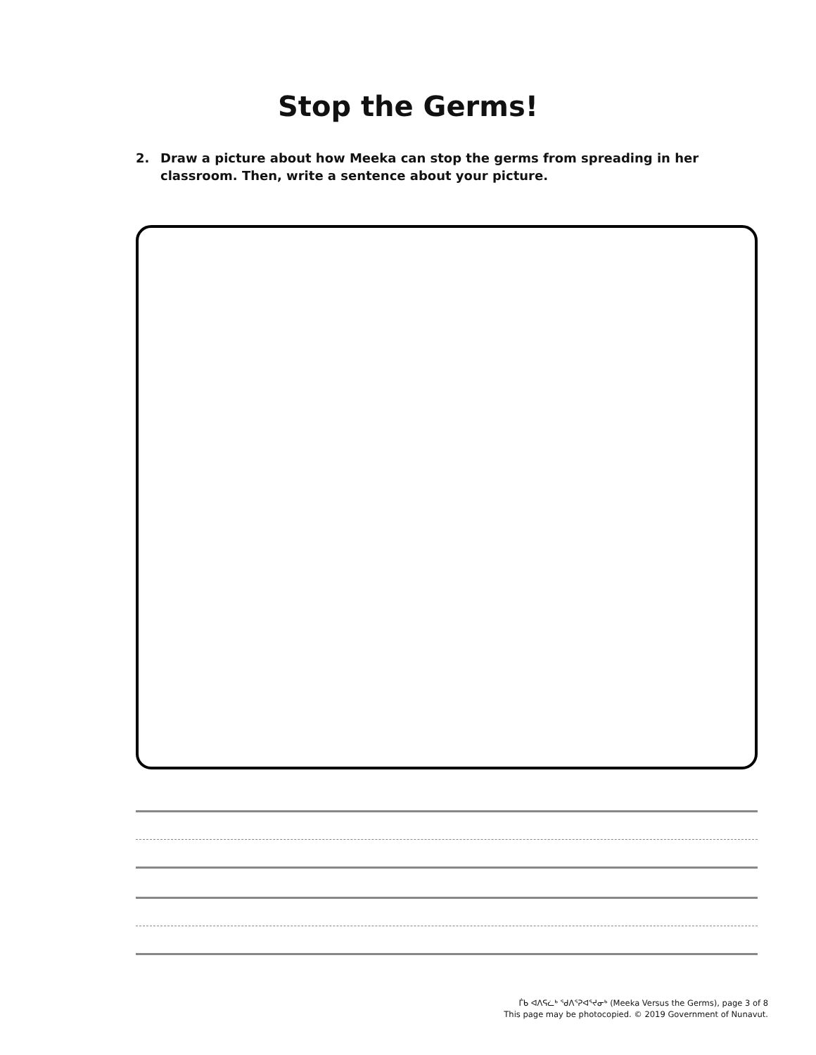Stop the Germs!
2. Draw a picture about how Meeka can stop the germs from spreading in her classroom. Then, write a sentence about your picture.
ᒦᑲ ᐊᐱᕋᓛᒃ ᖁᐱᕐᕈᐊᕐᔪᓂᒃ (Meeka Versus the Germs), page 3 of 8
This page may be photocopied. © 2019 Government of Nunavut.